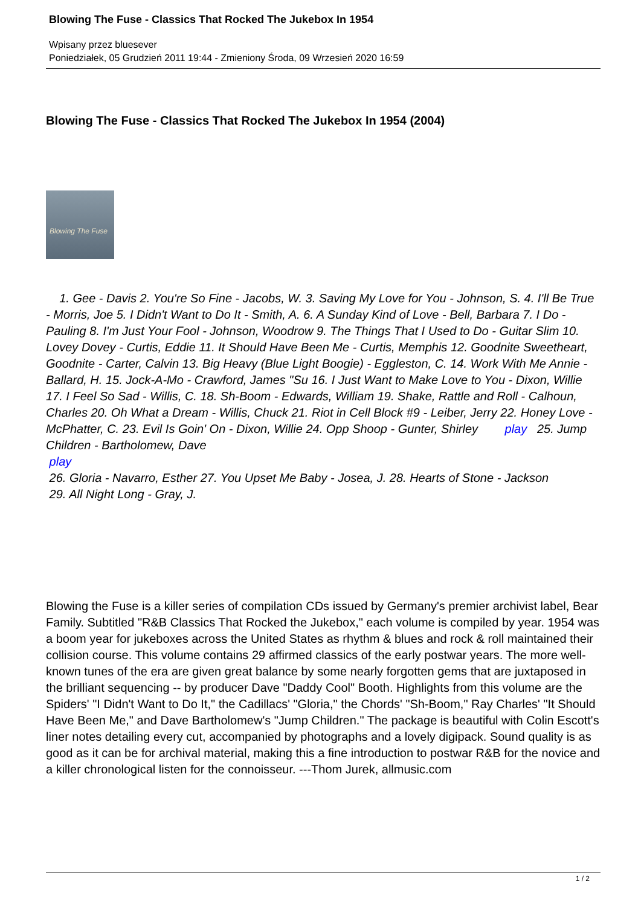Blowing The Fuse - Classics That Rocked The Jukebox In 1954
Wpisany przez bluesever
Poniedziałek, 05 Grudzień 2011 19:44 - Zmieniony Środa, 09 Wrzesień 2020 16:59
Blowing The Fuse - Classics That Rocked The Jukebox In 1954 (2004)
Blowing The Fuse
1. Gee - Davis 2. You're So Fine - Jacobs, W. 3. Saving My Love for You - Johnson, S. 4. I'll Be True - Morris, Joe 5. I Didn't Want to Do It - Smith, A. 6. A Sunday Kind of Love - Bell, Barbara 7. I Do - Pauling 8. I'm Just Your Fool - Johnson, Woodrow 9. The Things That I Used to Do - Guitar Slim 10. Lovey Dovey - Curtis, Eddie 11. It Should Have Been Me - Curtis, Memphis 12. Goodnite Sweetheart, Goodnite - Carter, Calvin 13. Big Heavy (Blue Light Boogie) - Eggleston, C. 14. Work With Me Annie - Ballard, H. 15. Jock-A-Mo - Crawford, James "Su 16. I Just Want to Make Love to You - Dixon, Willie 17. I Feel So Sad - Willis, C. 18. Sh-Boom - Edwards, William 19. Shake, Rattle and Roll - Calhoun, Charles 20. Oh What a Dream - Willis, Chuck 21. Riot in Cell Block #9 - Leiber, Jerry 22. Honey Love - McPhatter, C. 23. Evil Is Goin' On - Dixon, Willie 24. Opp Shoop - Gunter, Shirley play 25. Jump Children - Bartholomew, Dave
play
26. Gloria - Navarro, Esther 27. You Upset Me Baby - Josea, J. 28. Hearts of Stone - Jackson
29. All Night Long - Gray, J.
Blowing the Fuse is a killer series of compilation CDs issued by Germany's premier archivist label, Bear Family. Subtitled "R&B Classics That Rocked the Jukebox," each volume is compiled by year. 1954 was a boom year for jukeboxes across the United States as rhythm & blues and rock & roll maintained their collision course. This volume contains 29 affirmed classics of the early postwar years. The more well-known tunes of the era are given great balance by some nearly forgotten gems that are juxtaposed in the brilliant sequencing -- by producer Dave "Daddy Cool" Booth. Highlights from this volume are the Spiders' "I Didn't Want to Do It," the Cadillacs' "Gloria," the Chords' "Sh-Boom," Ray Charles' "It Should Have Been Me," and Dave Bartholomew's "Jump Children." The package is beautiful with Colin Escott's liner notes detailing every cut, accompanied by photographs and a lovely digipack. Sound quality is as good as it can be for archival material, making this a fine introduction to postwar R&B for the novice and a killer chronological listen for the connoisseur. ---Thom Jurek, allmusic.com
1 / 2